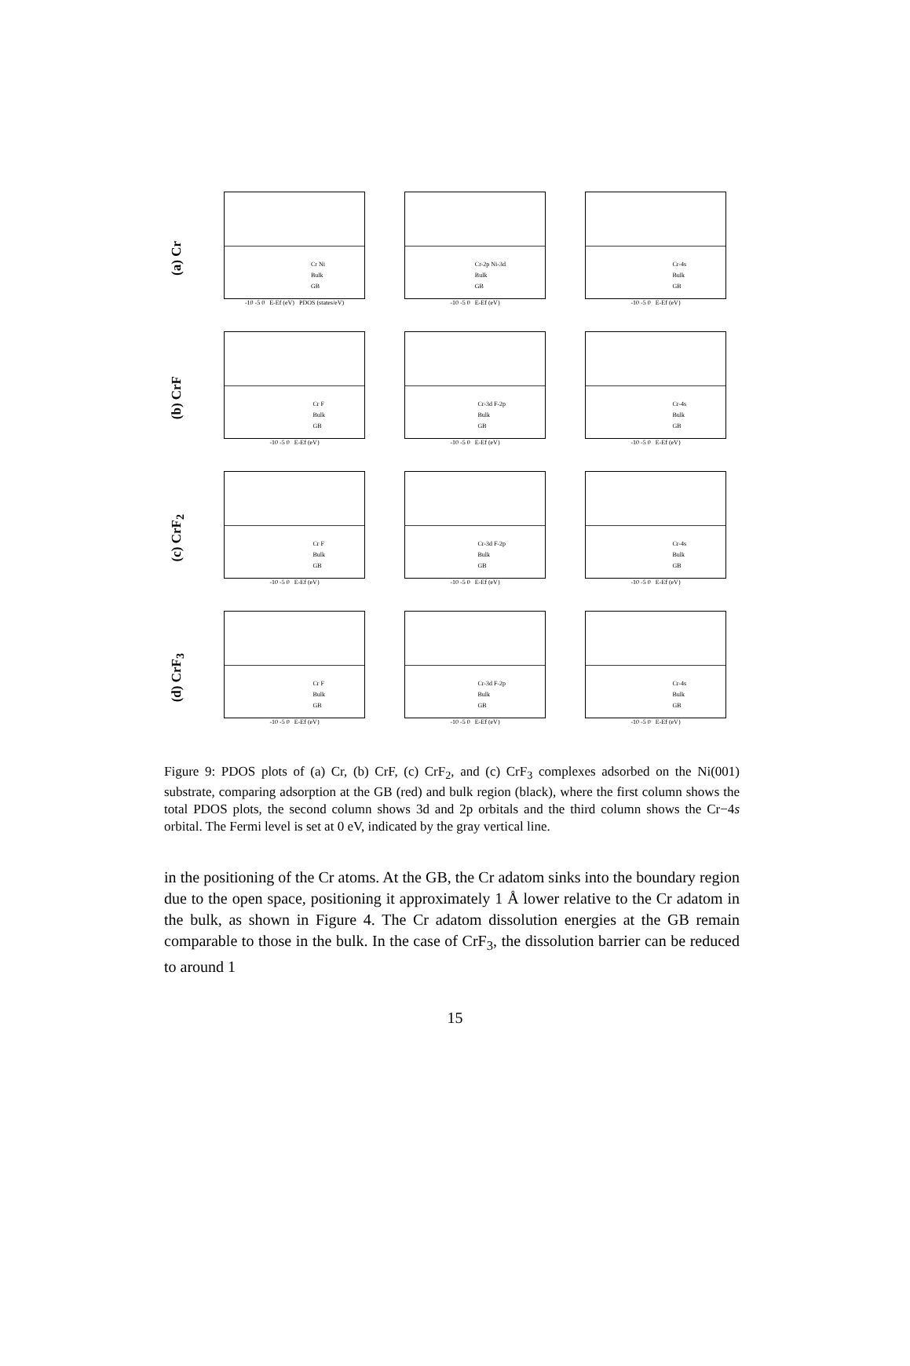(a) Cr
Cr Ni
Bulk
GB
-10 -5 0 E-Ef (eV) PDOS (states/eV)
Cr-2p Ni-3d
Bulk
GB
-10 -5 0 E-Ef (eV)
Cr-4s
Bulk
GB
-10 -5 0 E-Ef (eV)
(b) CrF
Cr F
Bulk
GB
-10 -5 0 E-Ef (eV)
Cr-3d F-2p
Bulk
GB
-10 -5 0 E-Ef (eV)
Cr-4s
Bulk
GB
-10 -5 0 E-Ef (eV)
(c) CrF<sub>2</sub>
Cr F
Bulk
GB
-10 -5 0 E-Ef (eV)
Cr-3d F-2p
Bulk
GB
-10 -5 0 E-Ef (eV)
Cr-4s
Bulk
GB
-10 -5 0 E-Ef (eV)
(d) CrF<sub>3</sub>
Cr F
Bulk
GB
-10 -5 0 E-Ef (eV)
Cr-3d F-2p
Bulk
GB
-10 -5 0 E-Ef (eV)
Cr-4s
Bulk
GB
-10 -5 0 E-Ef (eV)
Figure 9: PDOS plots of (a) Cr, (b) CrF, (c) CrF<sub>2</sub>, and (c) CrF<sub>3</sub> complexes adsorbed on the Ni(001) substrate, comparing adsorption at the GB (red) and bulk region (black), where the first column shows the total PDOS plots, the second column shows 3d and 2p orbitals and the third column shows the Cr−4s orbital. The Fermi level is set at 0 eV, indicated by the gray vertical line.
in the positioning of the Cr atoms. At the GB, the Cr adatom sinks into the boundary region due to the open space, positioning it approximately 1 Å lower relative to the Cr adatom in the bulk, as shown in Figure 4. The Cr adatom dissolution energies at the GB remain comparable to those in the bulk. In the case of CrF<sub>3</sub>, the dissolution barrier can be reduced to around 1
15